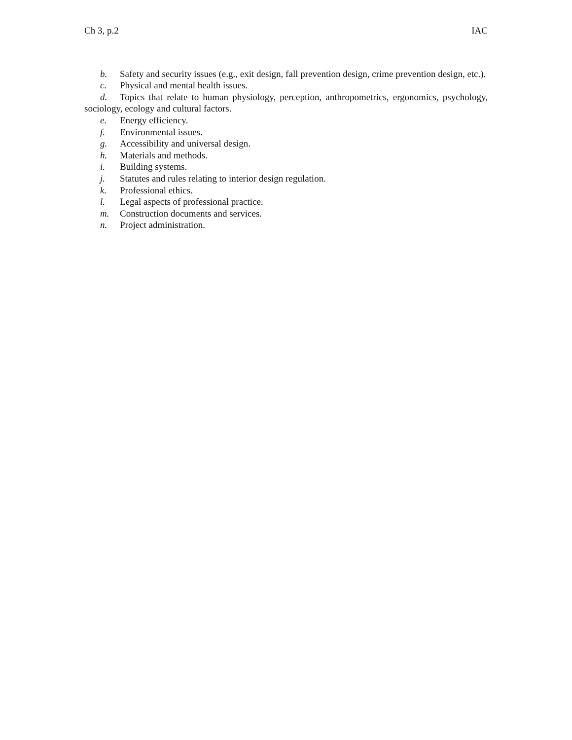Ch 3, p.2 IAC
b. Safety and security issues (e.g., exit design, fall prevention design, crime prevention design, etc.).
c. Physical and mental health issues.
d. Topics that relate to human physiology, perception, anthropometrics, ergonomics, psychology, sociology, ecology and cultural factors.
e. Energy efficiency.
f. Environmental issues.
g. Accessibility and universal design.
h. Materials and methods.
i. Building systems.
j. Statutes and rules relating to interior design regulation.
k. Professional ethics.
l. Legal aspects of professional practice.
m. Construction documents and services.
n. Project administration.